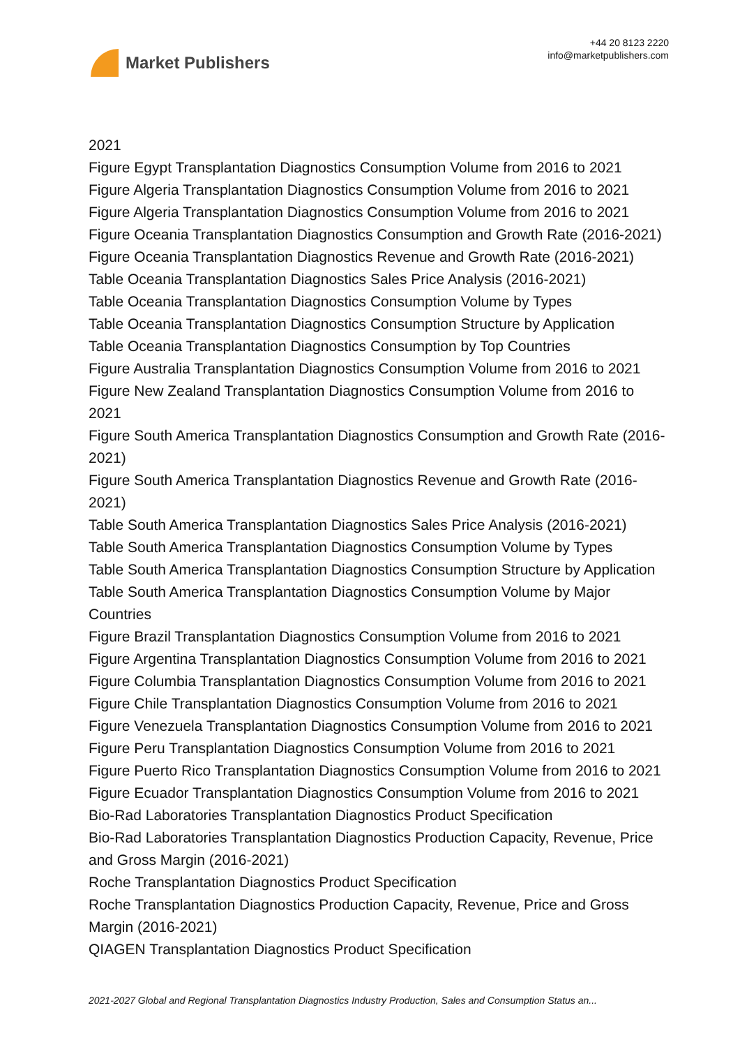Market Publishers
+44 20 8123 2220
info@marketpublishers.com
2021
Figure Egypt Transplantation Diagnostics Consumption Volume from 2016 to 2021
Figure Algeria Transplantation Diagnostics Consumption Volume from 2016 to 2021
Figure Algeria Transplantation Diagnostics Consumption Volume from 2016 to 2021
Figure Oceania Transplantation Diagnostics Consumption and Growth Rate (2016-2021)
Figure Oceania Transplantation Diagnostics Revenue and Growth Rate (2016-2021)
Table Oceania Transplantation Diagnostics Sales Price Analysis (2016-2021)
Table Oceania Transplantation Diagnostics Consumption Volume by Types
Table Oceania Transplantation Diagnostics Consumption Structure by Application
Table Oceania Transplantation Diagnostics Consumption by Top Countries
Figure Australia Transplantation Diagnostics Consumption Volume from 2016 to 2021
Figure New Zealand Transplantation Diagnostics Consumption Volume from 2016 to 2021
Figure South America Transplantation Diagnostics Consumption and Growth Rate (2016-2021)
Figure South America Transplantation Diagnostics Revenue and Growth Rate (2016-2021)
Table South America Transplantation Diagnostics Sales Price Analysis (2016-2021)
Table South America Transplantation Diagnostics Consumption Volume by Types
Table South America Transplantation Diagnostics Consumption Structure by Application
Table South America Transplantation Diagnostics Consumption Volume by Major Countries
Figure Brazil Transplantation Diagnostics Consumption Volume from 2016 to 2021
Figure Argentina Transplantation Diagnostics Consumption Volume from 2016 to 2021
Figure Columbia Transplantation Diagnostics Consumption Volume from 2016 to 2021
Figure Chile Transplantation Diagnostics Consumption Volume from 2016 to 2021
Figure Venezuela Transplantation Diagnostics Consumption Volume from 2016 to 2021
Figure Peru Transplantation Diagnostics Consumption Volume from 2016 to 2021
Figure Puerto Rico Transplantation Diagnostics Consumption Volume from 2016 to 2021
Figure Ecuador Transplantation Diagnostics Consumption Volume from 2016 to 2021
Bio-Rad Laboratories Transplantation Diagnostics Product Specification
Bio-Rad Laboratories Transplantation Diagnostics Production Capacity, Revenue, Price and Gross Margin (2016-2021)
Roche Transplantation Diagnostics Product Specification
Roche Transplantation Diagnostics Production Capacity, Revenue, Price and Gross Margin (2016-2021)
QIAGEN Transplantation Diagnostics Product Specification
2021-2027 Global and Regional Transplantation Diagnostics Industry Production, Sales and Consumption Status an...